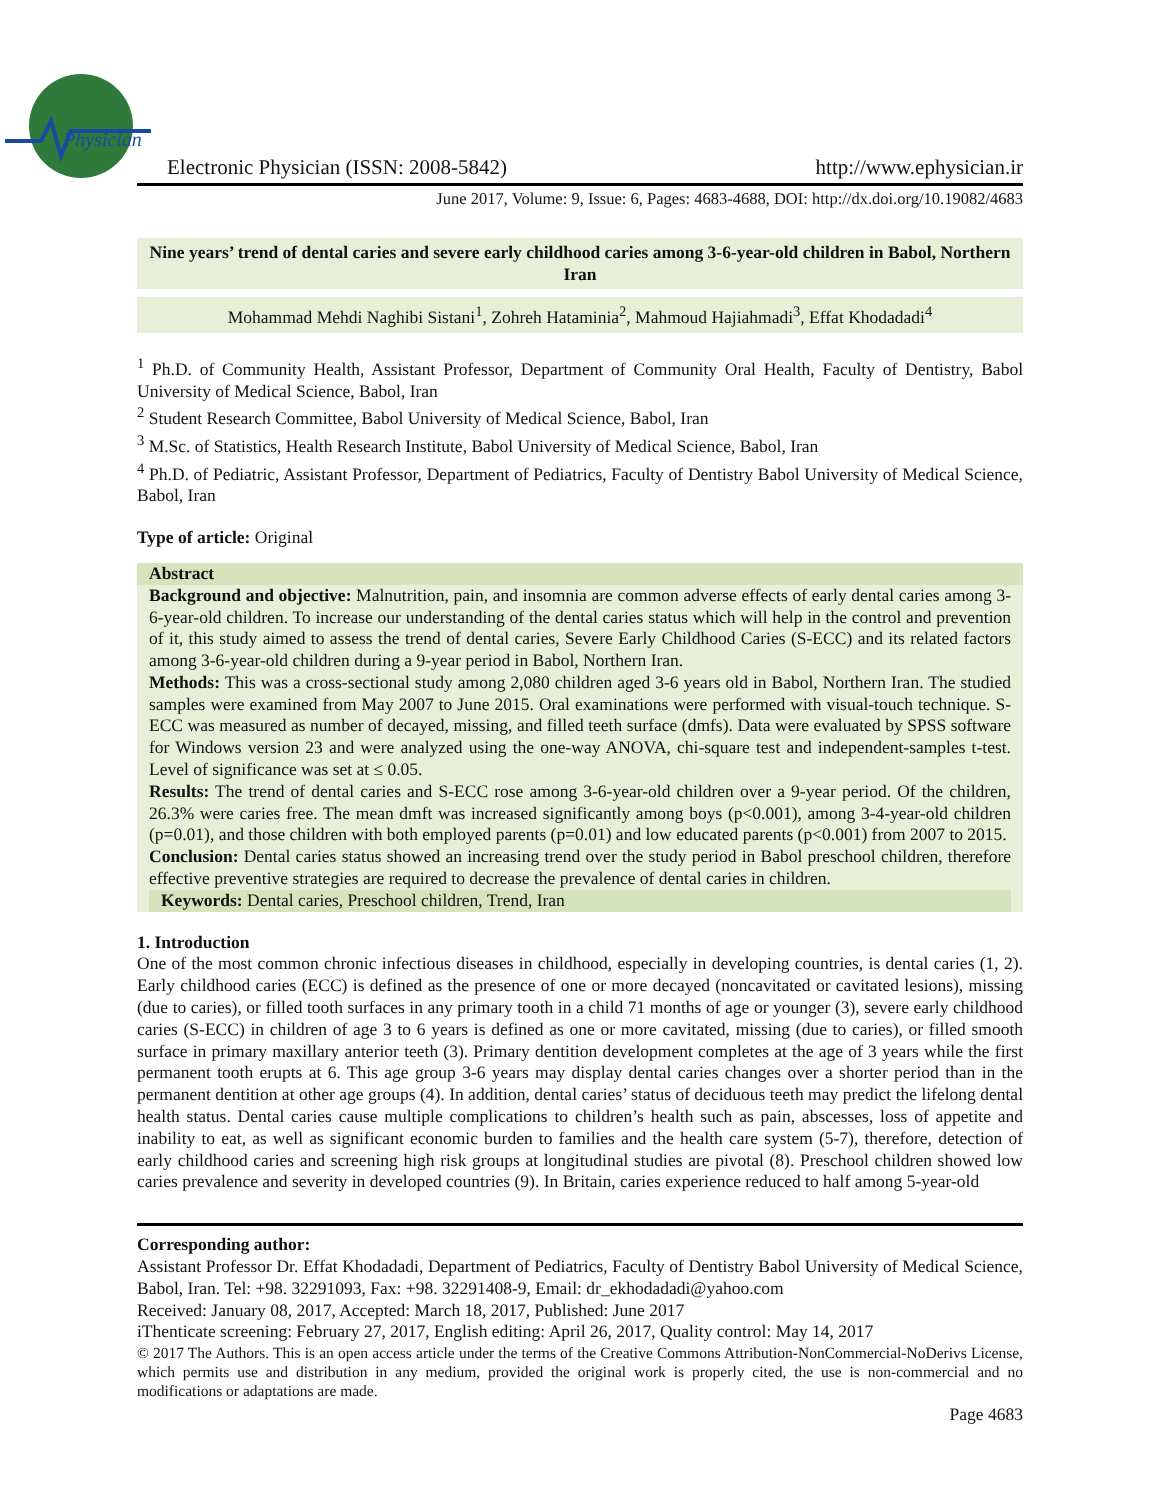Physician
Electronic Physician (ISSN: 2008-5842) http://www.ephysician.ir
June 2017, Volume: 9, Issue: 6, Pages: 4683-4688, DOI: http://dx.doi.org/10.19082/4683
Nine years’ trend of dental caries and severe early childhood caries among 3-6-year-old children in Babol, Northern Iran
Mohammad Mehdi Naghibi Sistani<sup>1</sup>, Zohreh Hataminia<sup>2</sup>, Mahmoud Hajiahmadi<sup>3</sup>, Effat Khodadadi<sup>4</sup>
<sup>1</sup> Ph.D. of Community Health, Assistant Professor, Department of Community Oral Health, Faculty of Dentistry, Babol University of Medical Science, Babol, Iran
<sup>2</sup> Student Research Committee, Babol University of Medical Science, Babol, Iran
<sup>3</sup> M.Sc. of Statistics, Health Research Institute, Babol University of Medical Science, Babol, Iran
<sup>4</sup> Ph.D. of Pediatric, Assistant Professor, Department of Pediatrics, Faculty of Dentistry Babol University of Medical Science, Babol, Iran
Type of article: Original
Abstract
Background and objective: Malnutrition, pain, and insomnia are common adverse effects of early dental caries among 3-6-year-old children. To increase our understanding of the dental caries status which will help in the control and prevention of it, this study aimed to assess the trend of dental caries, Severe Early Childhood Caries (S-ECC) and its related factors among 3-6-year-old children during a 9-year period in Babol, Northern Iran.
Methods: This was a cross-sectional study among 2,080 children aged 3-6 years old in Babol, Northern Iran. The studied samples were examined from May 2007 to June 2015. Oral examinations were performed with visual-touch technique. S-ECC was measured as number of decayed, missing, and filled teeth surface (dmfs). Data were evaluated by SPSS software for Windows version 23 and were analyzed using the one-way ANOVA, chi-square test and independent-samples t-test. Level of significance was set at ≤ 0.05.
Results: The trend of dental caries and S-ECC rose among 3-6-year-old children over a 9-year period. Of the children, 26.3% were caries free. The mean dmft was increased significantly among boys (p<0.001), among 3-4-year-old children (p=0.01), and those children with both employed parents (p=0.01) and low educated parents (p<0.001) from 2007 to 2015.
Conclusion: Dental caries status showed an increasing trend over the study period in Babol preschool children, therefore effective preventive strategies are required to decrease the prevalence of dental caries in children.
Keywords: Dental caries, Preschool children, Trend, Iran
1. Introduction
One of the most common chronic infectious diseases in childhood, especially in developing countries, is dental caries (1, 2). Early childhood caries (ECC) is defined as the presence of one or more decayed (noncavitated or cavitated lesions), missing (due to caries), or filled tooth surfaces in any primary tooth in a child 71 months of age or younger (3), severe early childhood caries (S-ECC) in children of age 3 to 6 years is defined as one or more cavitated, missing (due to caries), or filled smooth surface in primary maxillary anterior teeth (3). Primary dentition development completes at the age of 3 years while the first permanent tooth erupts at 6. This age group 3-6 years may display dental caries changes over a shorter period than in the permanent dentition at other age groups (4). In addition, dental caries’ status of deciduous teeth may predict the lifelong dental health status. Dental caries cause multiple complications to children’s health such as pain, abscesses, loss of appetite and inability to eat, as well as significant economic burden to families and the health care system (5-7), therefore, detection of early childhood caries and screening high risk groups at longitudinal studies are pivotal (8). Preschool children showed low caries prevalence and severity in developed countries (9). In Britain, caries experience reduced to half among 5-year-old
Corresponding author:
Assistant Professor Dr. Effat Khodadadi, Department of Pediatrics, Faculty of Dentistry Babol University of Medical Science, Babol, Iran. Tel: +98. 32291093, Fax: +98. 32291408-9, Email: dr_ekhodadadi@yahoo.com
Received: January 08, 2017, Accepted: March 18, 2017, Published: June 2017
iThenticate screening: February 27, 2017, English editing: April 26, 2017, Quality control: May 14, 2017
© 2017 The Authors. This is an open access article under the terms of the Creative Commons Attribution-NonCommercial-NoDerivs License, which permits use and distribution in any medium, provided the original work is properly cited, the use is non-commercial and no modifications or adaptations are made.
Page 4683